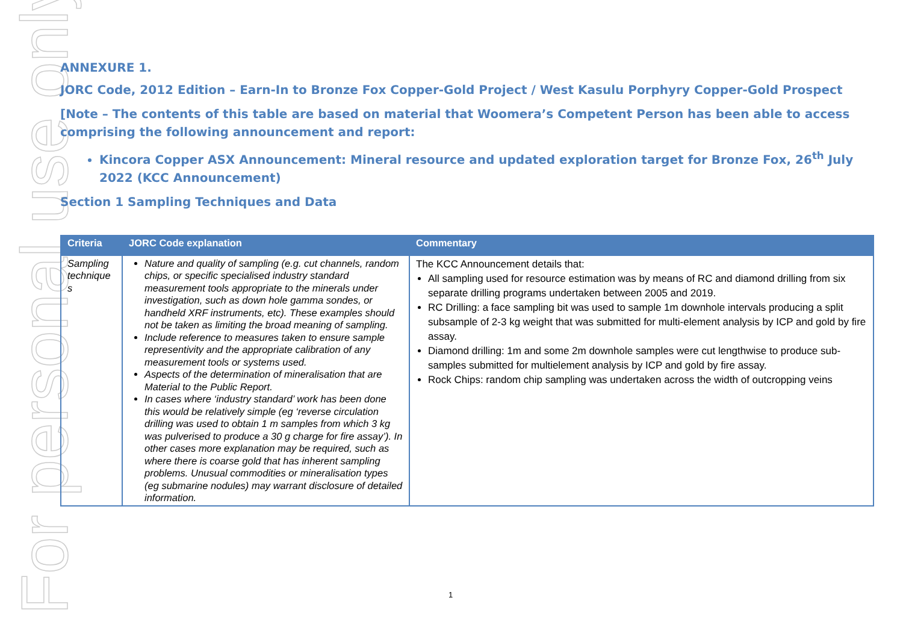For personal use only
ANNEXURE 1.
JORC Code, 2012 Edition – Earn-In to Bronze Fox Copper-Gold Project / West Kasulu Porphyry Copper-Gold Prospect
[Note – The contents of this table are based on material that Woomera’s Competent Person has been able to access comprising the following announcement and report:
Kincora Copper ASX Announcement: Mineral resource and updated exploration target for Bronze Fox, 26<sup>th</sup> July 2022 (KCC Announcement)
Section 1 Sampling Techniques and Data
| Criteria | JORC Code explanation | Commentary |
| --- | --- | --- |
| Sampling technique s | Nature and quality of sampling (e.g. cut channels, random chips, or specific specialised industry standard measurement tools appropriate to the minerals under investigation, such as down hole gamma sondes, or handheld XRF instruments, etc). These examples should not be taken as limiting the broad meaning of sampling. Include reference to measures taken to ensure sample representivity and the appropriate calibration of any measurement tools or systems used. Aspects of the determination of mineralisation that are Material to the Public Report. In cases where ‘industry standard’ work has been done this would be relatively simple (eg ‘reverse circulation drilling was used to obtain 1 m samples from which 3 kg was pulverised to produce a 30 g charge for fire assay’). In other cases more explanation may be required, such as where there is coarse gold that has inherent sampling problems. Unusual commodities or mineralisation types (eg submarine nodules) may warrant disclosure of detailed information. | The KCC Announcement details that: All sampling used for resource estimation was by means of RC and diamond drilling from six separate drilling programs undertaken between 2005 and 2019. RC Drilling: a face sampling bit was used to sample 1m downhole intervals producing a split subsample of 2-3 kg weight that was submitted for multi-element analysis by ICP and gold by fire assay. Diamond drilling: 1m and some 2m downhole samples were cut lengthwise to produce sub-samples submitted for multielement analysis by ICP and gold by fire assay. Rock Chips: random chip sampling was undertaken across the width of outcropping veins |
1